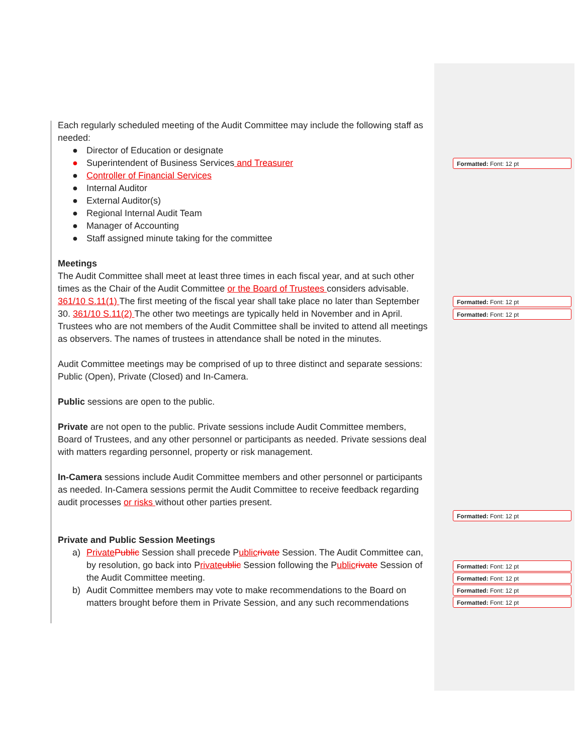Each regularly scheduled meeting of the Audit Committee may include the following staff as needed:
● Director of Education or designate
● Superintendent of Business Services and Treasurer
● Controller of Financial Services
● Internal Auditor
● External Auditor(s)
● Regional Internal Audit Team
● Manager of Accounting
● Staff assigned minute taking for the committee
Meetings
The Audit Committee shall meet at least three times in each fiscal year, and at such other times as the Chair of the Audit Committee or the Board of Trustees considers advisable. 361/10 S.11(1) The first meeting of the fiscal year shall take place no later than September 30. 361/10 S.11(2) The other two meetings are typically held in November and in April. Trustees who are not members of the Audit Committee shall be invited to attend all meetings as observers. The names of trustees in attendance shall be noted in the minutes.
Audit Committee meetings may be comprised of up to three distinct and separate sessions: Public (Open), Private (Closed) and In-Camera.
Public sessions are open to the public.
Private are not open to the public. Private sessions include Audit Committee members, Board of Trustees, and any other personnel or participants as needed. Private sessions deal with matters regarding personnel, property or risk management.
In-Camera sessions include Audit Committee members and other personnel or participants as needed. In-Camera sessions permit the Audit Committee to receive feedback regarding audit processes or risks without other parties present.
Private and Public Session Meetings
a) Private Public Session shall precede Public rivate Session. The Audit Committee can, by resolution, go back into Private ublic Session following the Public rivate Session of the Audit Committee meeting.
b) Audit Committee members may vote to make recommendations to the Board on matters brought before them in Private Session, and any such recommendations
Formatted: Font: 12 pt
Formatted: Font: 12 pt
Formatted: Font: 12 pt
Formatted: Font: 12 pt
Formatted: Font: 12 pt
Formatted: Font: 12 pt
Formatted: Font: 12 pt
Formatted: Font: 12 pt